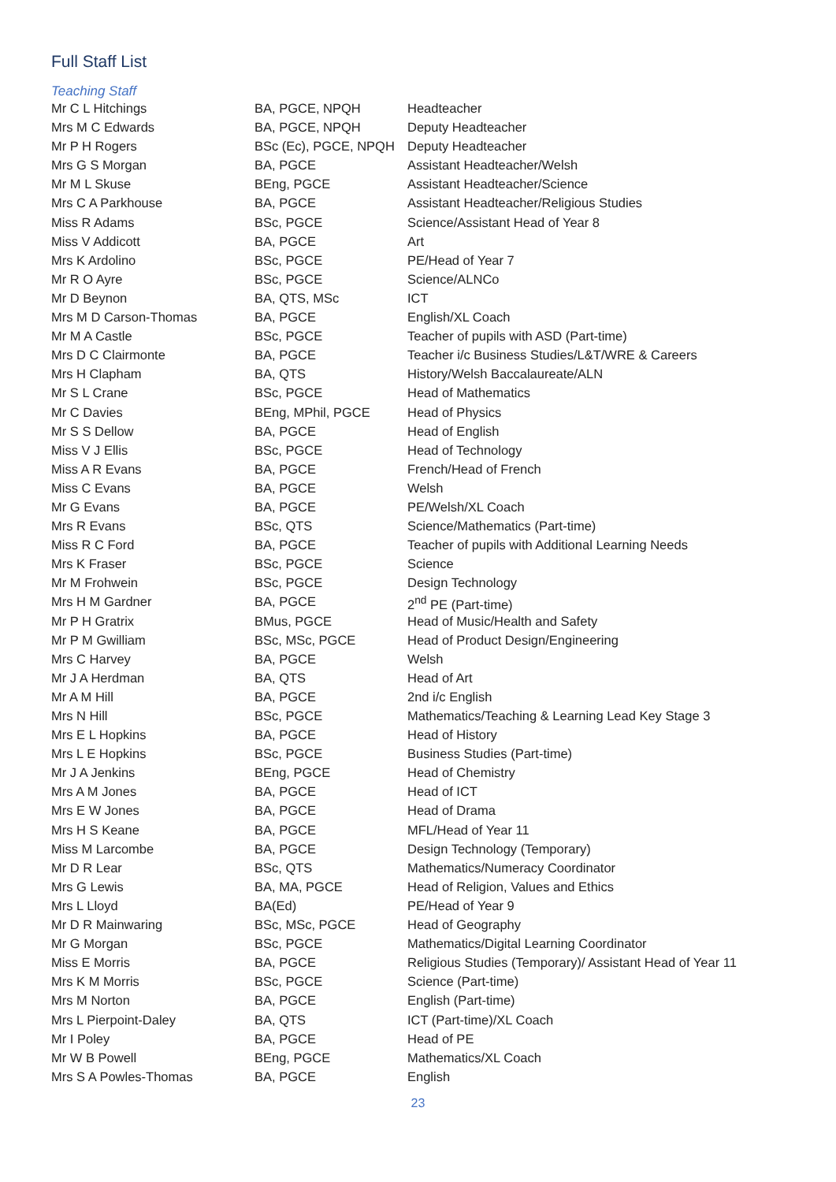Full Staff List
Teaching Staff
| Mr C L Hitchings | BA, PGCE, NPQH | Headteacher |
| Mrs M C Edwards | BA, PGCE, NPQH | Deputy Headteacher |
| Mr P H Rogers | BSc (Ec), PGCE, NPQH | Deputy Headteacher |
| Mrs G S Morgan | BA, PGCE | Assistant Headteacher/Welsh |
| Mr M L Skuse | BEng, PGCE | Assistant Headteacher/Science |
| Mrs C A Parkhouse | BA, PGCE | Assistant Headteacher/Religious Studies |
| Miss R Adams | BSc, PGCE | Science/Assistant Head of Year 8 |
| Miss V Addicott | BA, PGCE | Art |
| Mrs K Ardolino | BSc, PGCE | PE/Head of Year 7 |
| Mr R O Ayre | BSc, PGCE | Science/ALNCo |
| Mr D Beynon | BA, QTS, MSc | ICT |
| Mrs M D Carson-Thomas | BA, PGCE | English/XL Coach |
| Mr M A Castle | BSc, PGCE | Teacher of pupils with ASD (Part-time) |
| Mrs D C Clairmonte | BA, PGCE | Teacher i/c Business Studies/L&T/WRE & Careers |
| Mrs H Clapham | BA, QTS | History/Welsh Baccalaureate/ALN |
| Mr S L Crane | BSc, PGCE | Head of Mathematics |
| Mr C Davies | BEng, MPhil, PGCE | Head of Physics |
| Mr S S Dellow | BA, PGCE | Head of English |
| Miss V J Ellis | BSc, PGCE | Head of Technology |
| Miss A R Evans | BA, PGCE | French/Head of French |
| Miss C Evans | BA, PGCE | Welsh |
| Mr G Evans | BA, PGCE | PE/Welsh/XL Coach |
| Mrs R Evans | BSc, QTS | Science/Mathematics (Part-time) |
| Miss R C Ford | BA, PGCE | Teacher of pupils with Additional Learning Needs |
| Mrs K Fraser | BSc, PGCE | Science |
| Mr M Frohwein | BSc, PGCE | Design Technology |
| Mrs H M Gardner | BA, PGCE | 2<sup>nd</sup> PE (Part-time) |
| Mr P H Gratrix | BMus, PGCE | Head of Music/Health and Safety |
| Mr P M Gwilliam | BSc, MSc, PGCE | Head of Product Design/Engineering |
| Mrs C Harvey | BA, PGCE | Welsh |
| Mr J A Herdman | BA, QTS | Head of Art |
| Mr A M Hill | BA, PGCE | 2nd i/c English |
| Mrs N Hill | BSc, PGCE | Mathematics/Teaching & Learning Lead Key Stage 3 |
| Mrs E L Hopkins | BA, PGCE | Head of History |
| Mrs L E Hopkins | BSc, PGCE | Business Studies (Part-time) |
| Mr J A Jenkins | BEng, PGCE | Head of Chemistry |
| Mrs A M Jones | BA, PGCE | Head of ICT |
| Mrs E W Jones | BA, PGCE | Head of Drama |
| Mrs H S Keane | BA, PGCE | MFL/Head of Year 11 |
| Miss M Larcombe | BA, PGCE | Design Technology (Temporary) |
| Mr D R Lear | BSc, QTS | Mathematics/Numeracy Coordinator |
| Mrs G Lewis | BA, MA, PGCE | Head of Religion, Values and Ethics |
| Mrs L Lloyd | BA(Ed) | PE/Head of Year 9 |
| Mr D R Mainwaring | BSc, MSc, PGCE | Head of Geography |
| Mr G Morgan | BSc, PGCE | Mathematics/Digital Learning Coordinator |
| Miss E Morris | BA, PGCE | Religious Studies (Temporary)/ Assistant Head of Year 11 |
| Mrs K M Morris | BSc, PGCE | Science (Part-time) |
| Mrs M Norton | BA, PGCE | English (Part-time) |
| Mrs L Pierpoint-Daley | BA, QTS | ICT (Part-time)/XL Coach |
| Mr I Poley | BA, PGCE | Head of PE |
| Mr W B Powell | BEng, PGCE | Mathematics/XL Coach |
| Mrs S A Powles-Thomas | BA, PGCE | English |
23